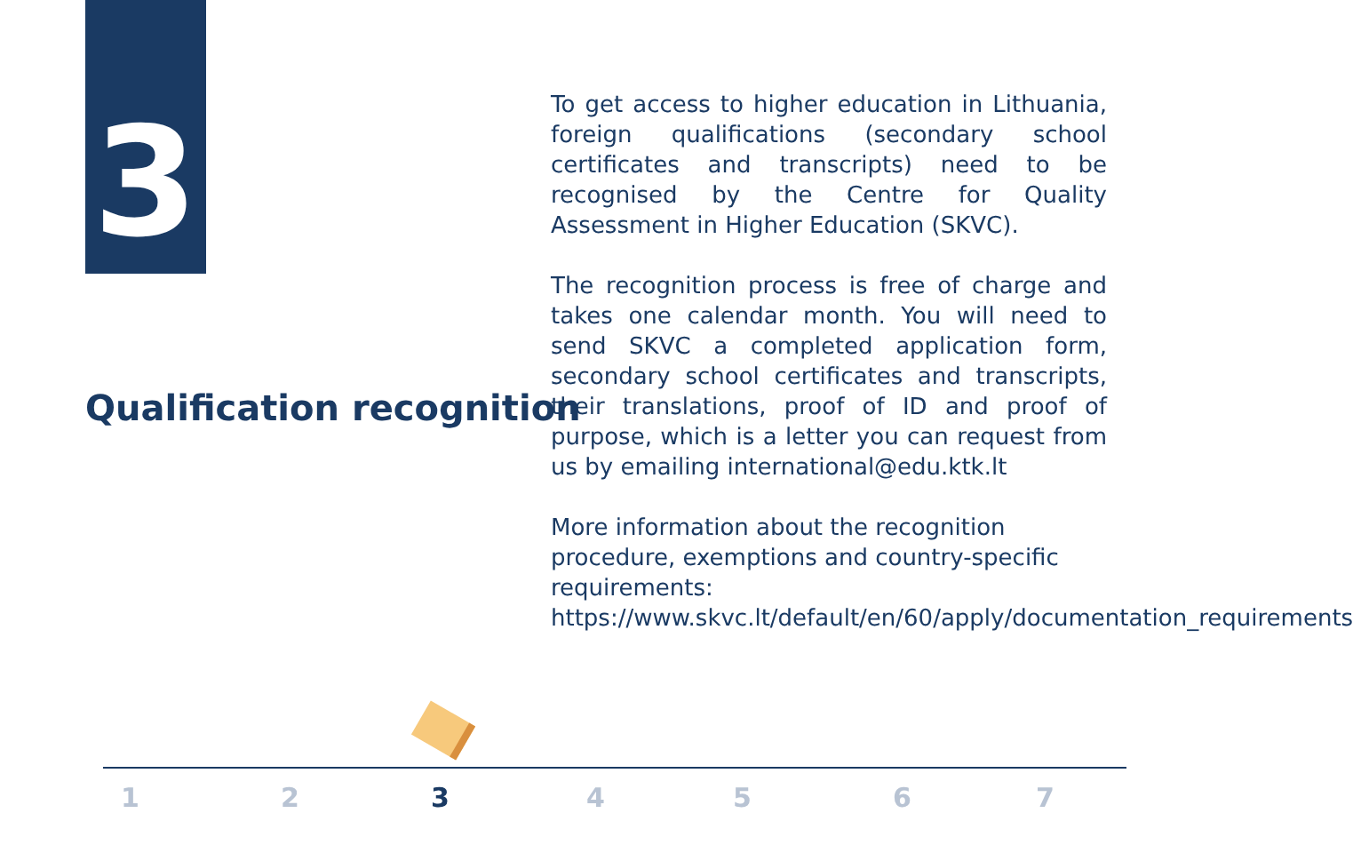3
Qualification recognition
To get access to higher education in Lithuania, foreign qualifications (secondary school certificates and transcripts) need to be recognised by the Centre for Quality Assessment in Higher Education (SKVC).
The recognition process is free of charge and takes one calendar month. You will need to send SKVC a completed application form, secondary school certificates and transcripts, their translations, proof of ID and proof of purpose, which is a letter you can request from us by emailing international@edu.ktk.lt
More information about the recognition procedure, exemptions and country-specific requirements: https://www.skvc.lt/default/en/60/apply/documentation_requirements
1 2 3 4 5 6 7